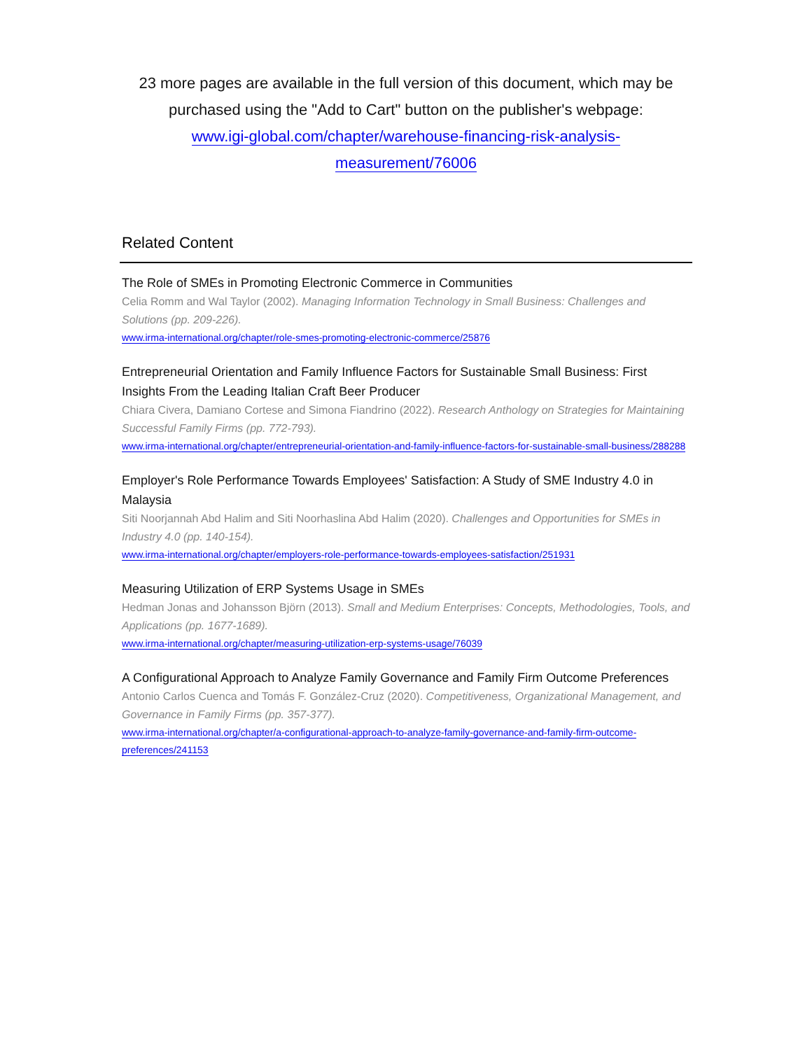23 more pages are available in the full version of this document, which may be purchased using the "Add to Cart" button on the publisher's webpage:
www.igi-global.com/chapter/warehouse-financing-risk-analysis-
measurement/76006
Related Content
The Role of SMEs in Promoting Electronic Commerce in Communities
Celia Romm and Wal Taylor (2002). Managing Information Technology in Small Business: Challenges and Solutions (pp. 209-226).
www.irma-international.org/chapter/role-smes-promoting-electronic-commerce/25876
Entrepreneurial Orientation and Family Influence Factors for Sustainable Small Business: First Insights From the Leading Italian Craft Beer Producer
Chiara Civera, Damiano Cortese and Simona Fiandrino (2022). Research Anthology on Strategies for Maintaining Successful Family Firms (pp. 772-793).
www.irma-international.org/chapter/entrepreneurial-orientation-and-family-influence-factors-for-sustainable-small-business/288288
Employer's Role Performance Towards Employees' Satisfaction: A Study of SME Industry 4.0 in Malaysia
Siti Noorjannah Abd Halim and Siti Noorhaslina Abd Halim (2020). Challenges and Opportunities for SMEs in Industry 4.0 (pp. 140-154).
www.irma-international.org/chapter/employers-role-performance-towards-employees-satisfaction/251931
Measuring Utilization of ERP Systems Usage in SMEs
Hedman Jonas and Johansson Björn (2013). Small and Medium Enterprises: Concepts, Methodologies, Tools, and Applications (pp. 1677-1689).
www.irma-international.org/chapter/measuring-utilization-erp-systems-usage/76039
A Configurational Approach to Analyze Family Governance and Family Firm Outcome Preferences
Antonio Carlos Cuenca and Tomás F. González-Cruz (2020). Competitiveness, Organizational Management, and Governance in Family Firms (pp. 357-377).
www.irma-international.org/chapter/a-configurational-approach-to-analyze-family-governance-and-family-firm-outcome-preferences/241153